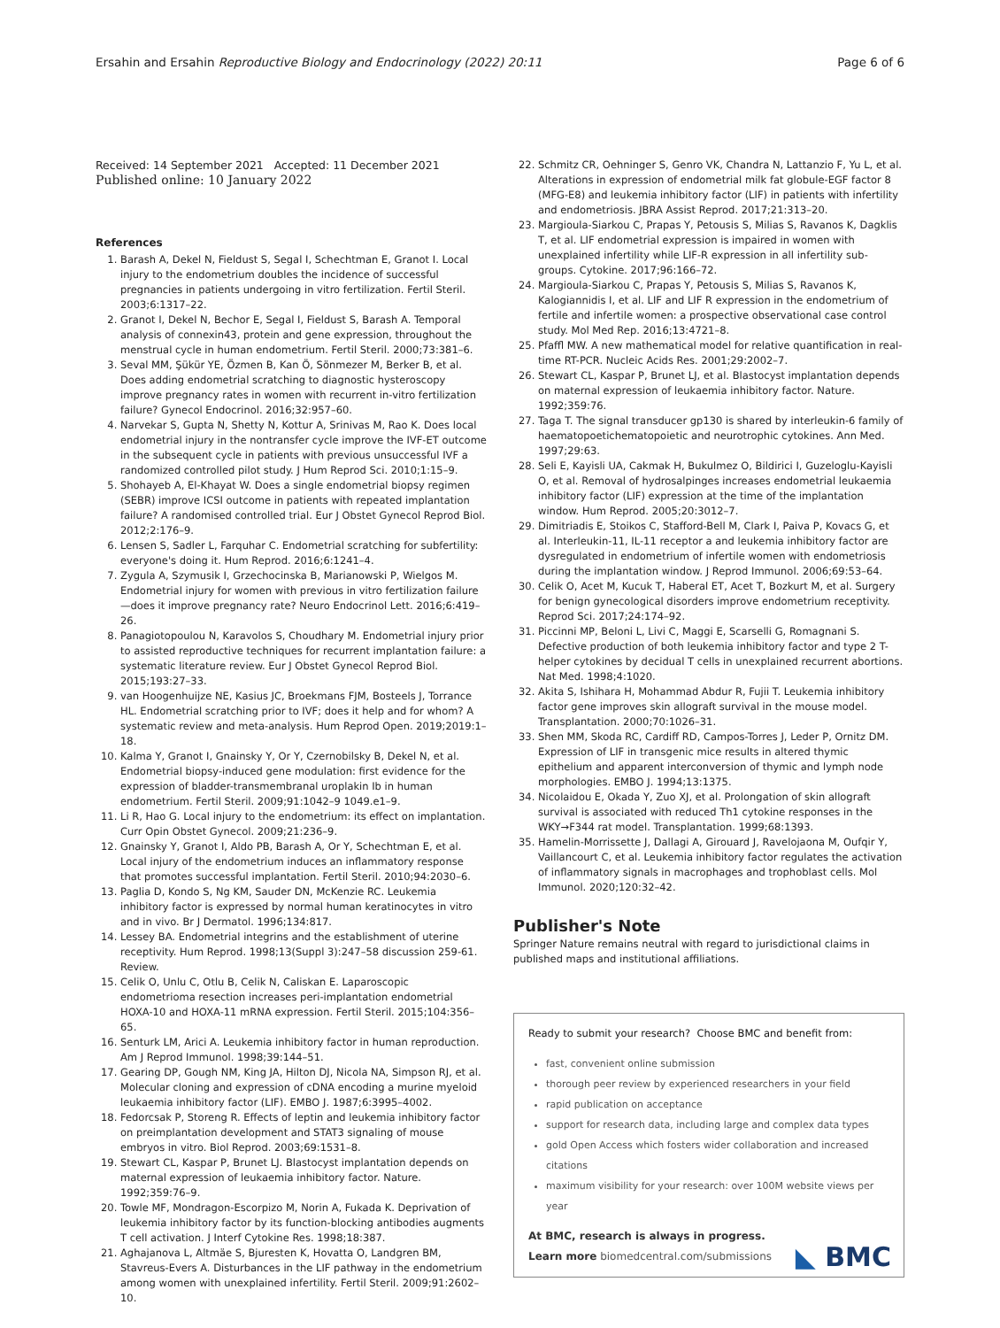Ersahin and Ersahin Reproductive Biology and Endocrinology (2022) 20:11 Page 6 of 6
Received: 14 September 2021 Accepted: 11 December 2021
Published online: 10 January 2022
References
1. Barash A, Dekel N, Fieldust S, Segal I, Schechtman E, Granot I. Local injury to the endometrium doubles the incidence of successful pregnancies in patients undergoing in vitro fertilization. Fertil Steril. 2003;6:1317–22.
2. Granot I, Dekel N, Bechor E, Segal I, Fieldust S, Barash A. Temporal analysis of connexin43, protein and gene expression, throughout the menstrual cycle in human endometrium. Fertil Steril. 2000;73:381–6.
3. Seval MM, Şükür YE, Özmen B, Kan Ö, Sönmezer M, Berker B, et al. Does adding endometrial scratching to diagnostic hysteroscopy improve pregnancy rates in women with recurrent in-vitro fertilization failure? Gynecol Endocrinol. 2016;32:957–60.
4. Narvekar S, Gupta N, Shetty N, Kottur A, Srinivas M, Rao K. Does local endometrial injury in the nontransfer cycle improve the IVF-ET outcome in the subsequent cycle in patients with previous unsuccessful IVF a randomized controlled pilot study. J Hum Reprod Sci. 2010;1:15–9.
5. Shohayeb A, El-Khayat W. Does a single endometrial biopsy regimen (SEBR) improve ICSI outcome in patients with repeated implantation failure? A randomised controlled trial. Eur J Obstet Gynecol Reprod Biol. 2012;2:176–9.
6. Lensen S, Sadler L, Farquhar C. Endometrial scratching for subfertility: everyone's doing it. Hum Reprod. 2016;6:1241–4.
7. Zygula A, Szymusik I, Grzechocinska B, Marianowski P, Wielgos M. Endometrial injury for women with previous in vitro fertilization failure—does it improve pregnancy rate? Neuro Endocrinol Lett. 2016;6:419–26.
8. Panagiotopoulou N, Karavolos S, Choudhary M. Endometrial injury prior to assisted reproductive techniques for recurrent implantation failure: a systematic literature review. Eur J Obstet Gynecol Reprod Biol. 2015;193:27–33.
9. van Hoogenhuijze NE, Kasius JC, Broekmans FJM, Bosteels J, Torrance HL. Endometrial scratching prior to IVF; does it help and for whom? A systematic review and meta-analysis. Hum Reprod Open. 2019;2019:1–18.
10. Kalma Y, Granot I, Gnainsky Y, Or Y, Czernobilsky B, Dekel N, et al. Endometrial biopsy-induced gene modulation: first evidence for the expression of bladder-transmembranal uroplakin Ib in human endometrium. Fertil Steril. 2009;91:1042–9 1049.e1–9.
11. Li R, Hao G. Local injury to the endometrium: its effect on implantation. Curr Opin Obstet Gynecol. 2009;21:236–9.
12. Gnainsky Y, Granot I, Aldo PB, Barash A, Or Y, Schechtman E, et al. Local injury of the endometrium induces an inflammatory response that promotes successful implantation. Fertil Steril. 2010;94:2030–6.
13. Paglia D, Kondo S, Ng KM, Sauder DN, McKenzie RC. Leukemia inhibitory factor is expressed by normal human keratinocytes in vitro and in vivo. Br J Dermatol. 1996;134:817.
14. Lessey BA. Endometrial integrins and the establishment of uterine receptivity. Hum Reprod. 1998;13(Suppl 3):247–58 discussion 259-61. Review.
15. Celik O, Unlu C, Otlu B, Celik N, Caliskan E. Laparoscopic endometrioma resection increases peri-implantation endometrial HOXA-10 and HOXA-11 mRNA expression. Fertil Steril. 2015;104:356–65.
16. Senturk LM, Arici A. Leukemia inhibitory factor in human reproduction. Am J Reprod Immunol. 1998;39:144–51.
17. Gearing DP, Gough NM, King JA, Hilton DJ, Nicola NA, Simpson RJ, et al. Molecular cloning and expression of cDNA encoding a murine myeloid leukaemia inhibitory factor (LIF). EMBO J. 1987;6:3995–4002.
18. Fedorcsak P, Storeng R. Effects of leptin and leukemia inhibitory factor on preimplantation development and STAT3 signaling of mouse embryos in vitro. Biol Reprod. 2003;69:1531–8.
19. Stewart CL, Kaspar P, Brunet LJ. Blastocyst implantation depends on maternal expression of leukaemia inhibitory factor. Nature. 1992;359:76–9.
20. Towle MF, Mondragon-Escorpizo M, Norin A, Fukada K. Deprivation of leukemia inhibitory factor by its function-blocking antibodies augments T cell activation. J Interf Cytokine Res. 1998;18:387.
21. Aghajanova L, Altmäe S, Bjuresten K, Hovatta O, Landgren BM, Stavreus-Evers A. Disturbances in the LIF pathway in the endometrium among women with unexplained infertility. Fertil Steril. 2009;91:2602–10.
22. Schmitz CR, Oehninger S, Genro VK, Chandra N, Lattanzio F, Yu L, et al. Alterations in expression of endometrial milk fat globule-EGF factor 8 (MFG-E8) and leukemia inhibitory factor (LIF) in patients with infertility and endometriosis. JBRA Assist Reprod. 2017;21:313–20.
23. Margioula-Siarkou C, Prapas Y, Petousis S, Milias S, Ravanos K, Dagklis T, et al. LIF endometrial expression is impaired in women with unexplained infertility while LIF-R expression in all infertility sub-groups. Cytokine. 2017;96:166–72.
24. Margioula-Siarkou C, Prapas Y, Petousis S, Milias S, Ravanos K, Kalogiannidis I, et al. LIF and LIF R expression in the endometrium of fertile and infertile women: a prospective observational case control study. Mol Med Rep. 2016;13:4721–8.
25. Pfaffl MW. A new mathematical model for relative quantification in real-time RT-PCR. Nucleic Acids Res. 2001;29:2002–7.
26. Stewart CL, Kaspar P, Brunet LJ, et al. Blastocyst implantation depends on maternal expression of leukaemia inhibitory factor. Nature. 1992;359:76.
27. Taga T. The signal transducer gp130 is shared by interleukin-6 family of haematopoetichematopoietic and neurotrophic cytokines. Ann Med. 1997;29:63.
28. Seli E, Kayisli UA, Cakmak H, Bukulmez O, Bildirici I, Guzeloglu-Kayisli O, et al. Removal of hydrosalpinges increases endometrial leukaemia inhibitory factor (LIF) expression at the time of the implantation window. Hum Reprod. 2005;20:3012–7.
29. Dimitriadis E, Stoikos C, Stafford-Bell M, Clark I, Paiva P, Kovacs G, et al. Interleukin-11, IL-11 receptor a and leukemia inhibitory factor are dysregulated in endometrium of infertile women with endometriosis during the implantation window. J Reprod Immunol. 2006;69:53–64.
30. Celik O, Acet M, Kucuk T, Haberal ET, Acet T, Bozkurt M, et al. Surgery for benign gynecological disorders improve endometrium receptivity. Reprod Sci. 2017;24:174–92.
31. Piccinni MP, Beloni L, Livi C, Maggi E, Scarselli G, Romagnani S. Defective production of both leukemia inhibitory factor and type 2 T-helper cytokines by decidual T cells in unexplained recurrent abortions. Nat Med. 1998;4:1020.
32. Akita S, Ishihara H, Mohammad Abdur R, Fujii T. Leukemia inhibitory factor gene improves skin allograft survival in the mouse model. Transplantation. 2000;70:1026–31.
33. Shen MM, Skoda RC, Cardiff RD, Campos-Torres J, Leder P, Ornitz DM. Expression of LIF in transgenic mice results in altered thymic epithelium and apparent interconversion of thymic and lymph node morphologies. EMBO J. 1994;13:1375.
34. Nicolaidou E, Okada Y, Zuo XJ, et al. Prolongation of skin allograft survival is associated with reduced Th1 cytokine responses in the WKY→F344 rat model. Transplantation. 1999;68:1393.
35. Hamelin-Morrissette J, Dallagi A, Girouard J, Ravelojaona M, Oufqir Y, Vaillancourt C, et al. Leukemia inhibitory factor regulates the activation of inflammatory signals in macrophages and trophoblast cells. Mol Immunol. 2020;120:32–42.
Publisher's Note
Springer Nature remains neutral with regard to jurisdictional claims in published maps and institutional affiliations.
Ready to submit your research? Choose BMC and benefit from:
fast, convenient online submission
thorough peer review by experienced researchers in your field
rapid publication on acceptance
support for research data, including large and complex data types
gold Open Access which fosters wider collaboration and increased citations
maximum visibility for your research: over 100M website views per year
At BMC, research is always in progress.
Learn more biomedcentral.com/submissions ◣ BMC